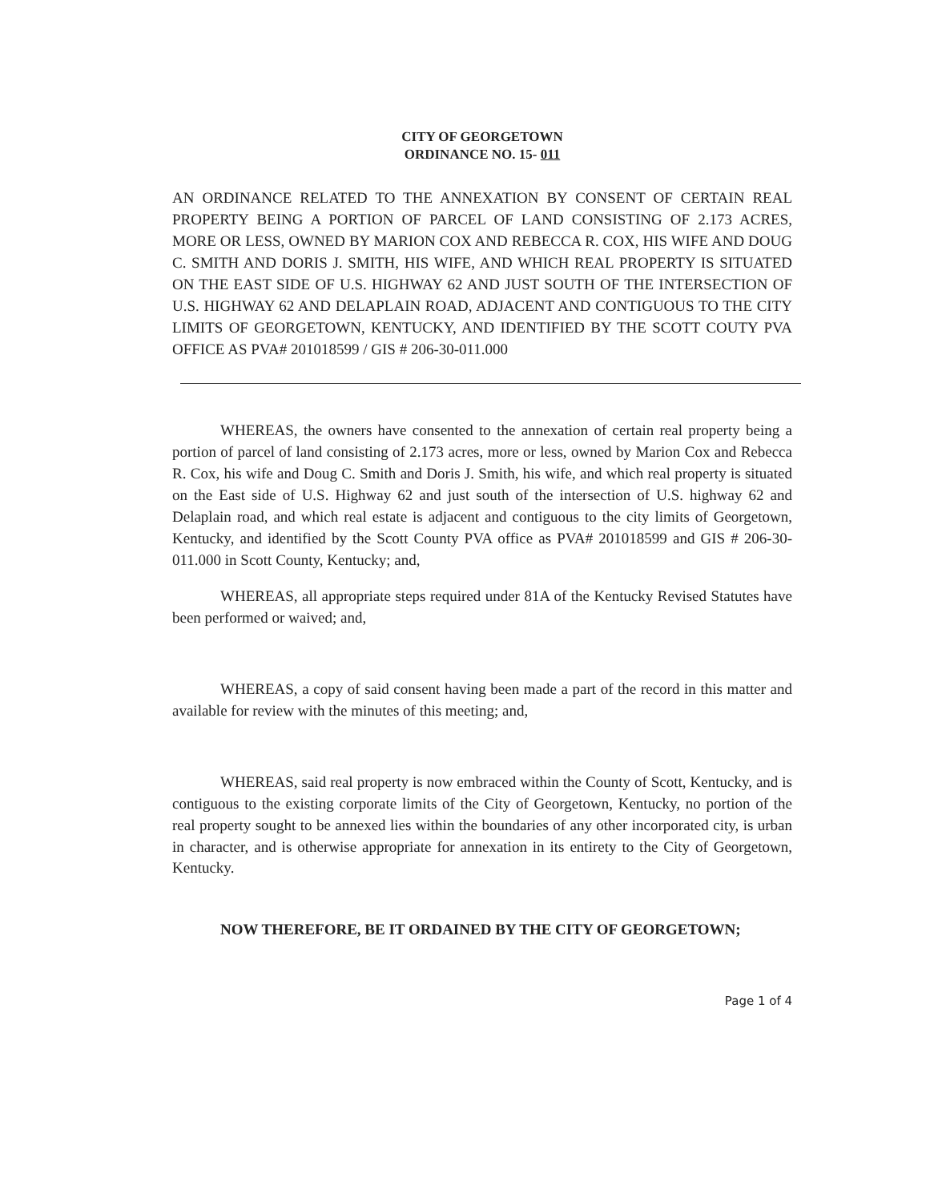CITY OF GEORGETOWN
ORDINANCE NO. 15- 011
AN ORDINANCE RELATED TO THE ANNEXATION BY CONSENT OF CERTAIN REAL PROPERTY BEING A PORTION OF PARCEL OF LAND CONSISTING OF 2.173 ACRES, MORE OR LESS, OWNED BY MARION COX AND REBECCA R. COX, HIS WIFE AND DOUG C. SMITH AND DORIS J. SMITH, HIS WIFE, AND WHICH REAL PROPERTY IS SITUATED ON THE EAST SIDE OF U.S. HIGHWAY 62 AND JUST SOUTH OF THE INTERSECTION OF U.S. HIGHWAY 62 AND DELAPLAIN ROAD, ADJACENT AND CONTIGUOUS TO THE CITY LIMITS OF GEORGETOWN, KENTUCKY, AND IDENTIFIED BY THE SCOTT COUTY PVA OFFICE AS PVA# 201018599 / GIS # 206-30-011.000
WHEREAS, the owners have consented to the annexation of certain real property being a portion of parcel of land consisting of 2.173 acres, more or less, owned by Marion Cox and Rebecca R. Cox, his wife and Doug C. Smith and Doris J. Smith, his wife, and which real property is situated on the East side of U.S. Highway 62 and just south of the intersection of U.S. highway 62 and Delaplain road, and which real estate is adjacent and contiguous to the city limits of Georgetown, Kentucky, and identified by the Scott County PVA office as PVA# 201018599 and GIS # 206-30-011.000 in Scott County, Kentucky; and,
WHEREAS, all appropriate steps required under 81A of the Kentucky Revised Statutes have been performed or waived; and,
WHEREAS, a copy of said consent having been made a part of the record in this matter and available for review with the minutes of this meeting; and,
WHEREAS, said real property is now embraced within the County of Scott, Kentucky, and is contiguous to the existing corporate limits of the City of Georgetown, Kentucky, no portion of the real property sought to be annexed lies within the boundaries of any other incorporated city, is urban in character, and is otherwise appropriate for annexation in its entirety to the City of Georgetown, Kentucky.
NOW THEREFORE, BE IT ORDAINED BY THE CITY OF GEORGETOWN;
Page 1 of 4